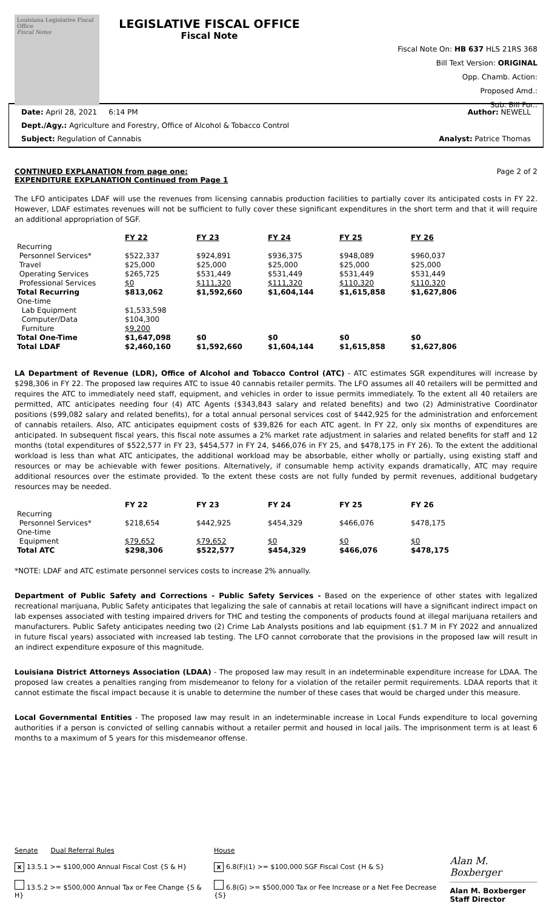Louisiana Legislative Fiscal Office
Fiscal Notes
LEGISLATIVE FISCAL OFFICE
Fiscal Note
Fiscal Note On: HB 637 HLS 21RS 368
Bill Text Version: ORIGINAL
Opp. Chamb. Action:
Proposed Amd.:
Sub. Bill For.:
Date: April 28, 2021 6:14 PM Author: NEWELL
Dept./Agy.: Agriculture and Forestry, Office of Alcohol & Tobacco Control
Subject: Regulation of Cannabis Analyst: Patrice Thomas
CONTINUED EXPLANATION from page one: Page 2 of 2
EXPENDITURE EXPLANATION Continued from Page 1
The LFO anticipates LDAF will use the revenues from licensing cannabis production facilities to partially cover its anticipated costs in FY 22. However, LDAF estimates revenues will not be sufficient to fully cover these significant expenditures in the short term and that it will require an additional appropriation of SGF.
| | FY 22 | FY 23 | FY 24 | FY 25 | FY 26 |
| --- | --- | --- | --- | --- | --- |
| Recurring | | | | | |
| Personnel Services* | $522,337 | $924,891 | $936,375 | $948,089 | $960,037 |
| Travel | $25,000 | $25,000 | $25,000 | $25,000 | $25,000 |
| Operating Services | $265,725 | $531,449 | $531,449 | $531,449 | $531,449 |
| Professional Services | $0 | $111,320 | $111,320 | $110,320 | $110,320 |
| Total Recurring | $813,062 | $1,592,660 | $1,604,144 | $1,615,858 | $1,627,806 |
| One-time | | | | | |
| Lab Equipment | $1,533,598 | | | | |
| Computer/Data | $104,300 | | | | |
| Furniture | $9,200 | | | | |
| Total One-Time | $1,647,098 | $0 | $0 | $0 | $0 |
| Total LDAF | $2,460,160 | $1,592,660 | $1,604,144 | $1,615,858 | $1,627,806 |
LA Department of Revenue (LDR), Office of Alcohol and Tobacco Control (ATC) - ATC estimates SGR expenditures will increase by $298,306 in FY 22. The proposed law requires ATC to issue 40 cannabis retailer permits. The LFO assumes all 40 retailers will be permitted and requires the ATC to immediately need staff, equipment, and vehicles in order to issue permits immediately. To the extent all 40 retailers are permitted, ATC anticipates needing four (4) ATC Agents ($343,843 salary and related benefits) and two (2) Administrative Coordinator positions ($99,082 salary and related benefits), for a total annual personal services cost of $442,925 for the administration and enforcement of cannabis retailers. Also, ATC anticipates equipment costs of $39,826 for each ATC agent. In FY 22, only six months of expenditures are anticipated. In subsequent fiscal years, this fiscal note assumes a 2% market rate adjustment in salaries and related benefits for staff and 12 months (total expenditures of $522,577 in FY 23, $454,577 in FY 24, $466,076 in FY 25, and $478,175 in FY 26). To the extent the additional workload is less than what ATC anticipates, the additional workload may be absorbable, either wholly or partially, using existing staff and resources or may be achievable with fewer positions. Alternatively, if consumable hemp activity expands dramatically, ATC may require additional resources over the estimate provided. To the extent these costs are not fully funded by permit revenues, additional budgetary resources may be needed.
| | FY 22 | FY 23 | FY 24 | FY 25 | FY 26 |
| --- | --- | --- | --- | --- | --- |
| Recurring | | | | | |
| Personnel Services* | $218,654 | $442,925 | $454,329 | $466,076 | $478,175 |
| One-time | | | | | |
| Equipment | $79,652 | $79,652 | $0 | $0 | $0 |
| Total ATC | $298,306 | $522,577 | $454,329 | $466,076 | $478,175 |
*NOTE: LDAF and ATC estimate personnel services costs to increase 2% annually.
Department of Public Safety and Corrections - Public Safety Services - Based on the experience of other states with legalized recreational marijuana, Public Safety anticipates that legalizing the sale of cannabis at retail locations will have a significant indirect impact on lab expenses associated with testing impaired drivers for THC and testing the components of products found at illegal marijuana retailers and manufacturers. Public Safety anticipates needing two (2) Crime Lab Analysts positions and lab equipment ($1.7 M in FY 2022 and annualized in future fiscal years) associated with increased lab testing. The LFO cannot corroborate that the provisions in the proposed law will result in an indirect expenditure exposure of this magnitude.
Louisiana District Attorneys Association (LDAA) - The proposed law may result in an indeterminable expenditure increase for LDAA. The proposed law creates a penalties ranging from misdemeanor to felony for a violation of the retailer permit requirements. LDAA reports that it cannot estimate the fiscal impact because it is unable to determine the number of these cases that would be charged under this measure.
Local Governmental Entities - The proposed law may result in an indeterminable increase in Local Funds expenditure to local governing authorities if a person is convicted of selling cannabis without a retailer permit and housed in local jails. The imprisonment term is at least 6 months to a maximum of 5 years for this misdemeanor offense.
Senate Dual Referral Rules
x 13.5.1 >= $100,000 Annual Fiscal Cost {S & H}
13.5.2 >= $500,000 Annual Tax or Fee Change {S & H}
House
x 6.8(F)(1) >= $100,000 SGF Fiscal Cost {H & S}
6.8(G) >= $500,000 Tax or Fee Increase or a Net Fee Decrease {S}
Alan M. Boxberger
Alan M. Boxberger
Staff Director